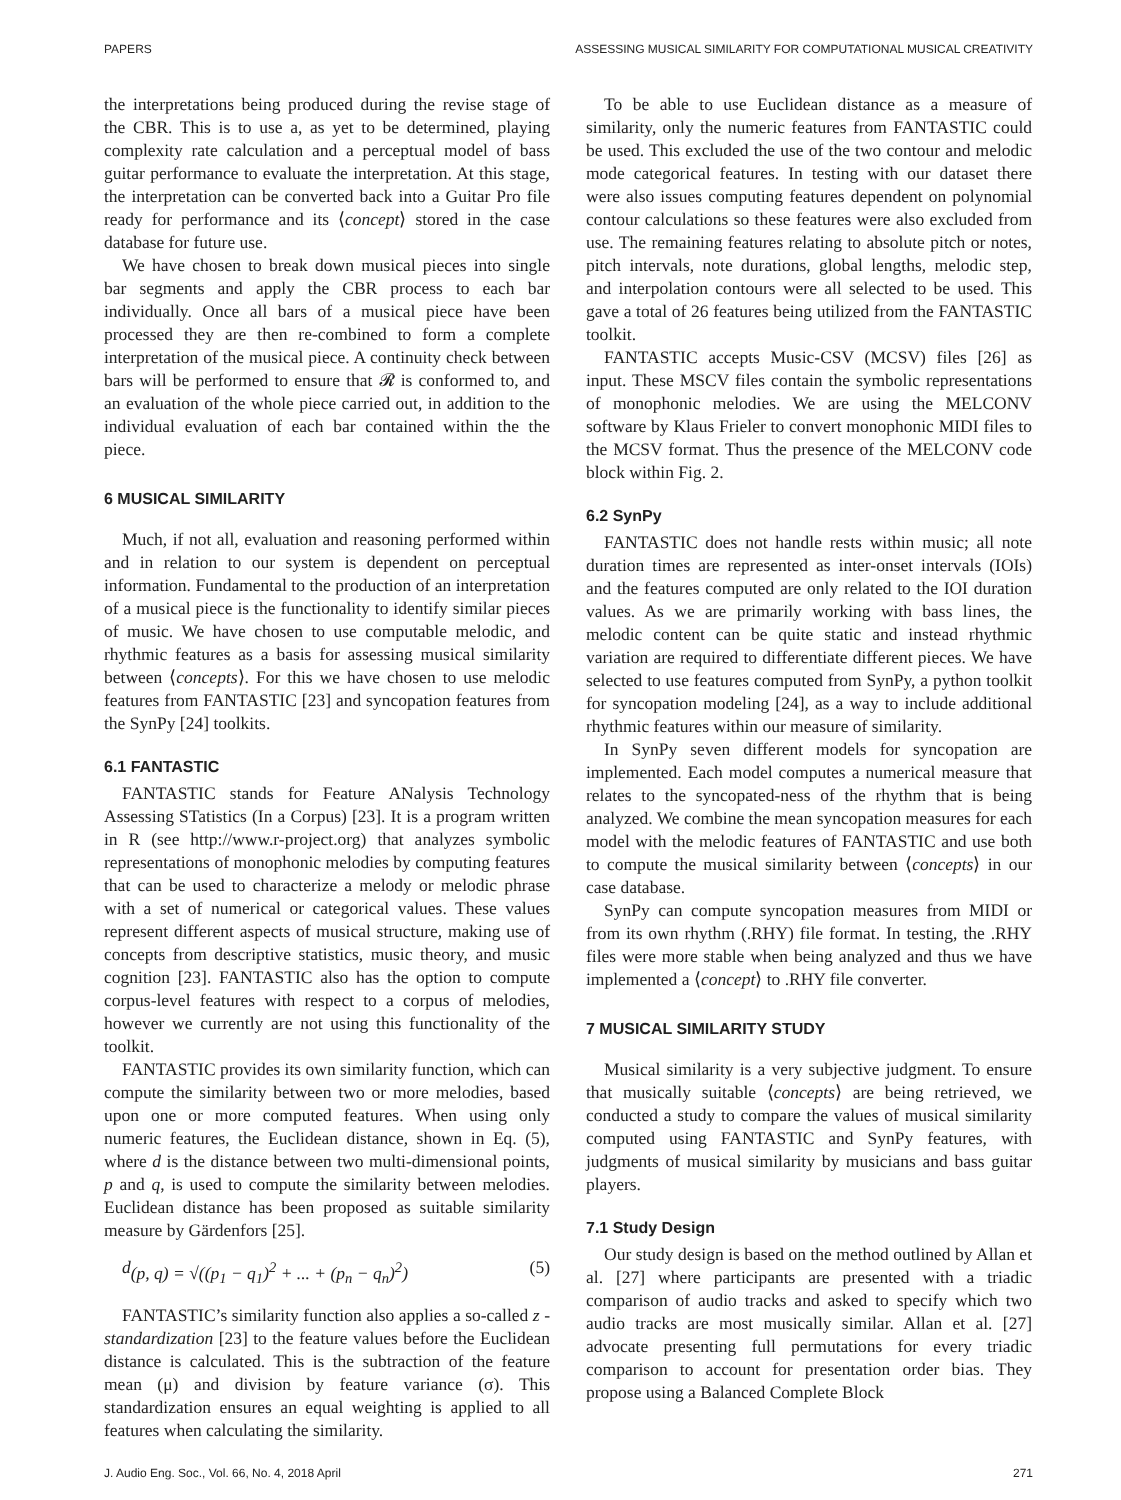PAPERS ASSESSING MUSICAL SIMILARITY FOR COMPUTATIONAL MUSICAL CREATIVITY
the interpretations being produced during the revise stage of the CBR. This is to use a, as yet to be determined, playing complexity rate calculation and a perceptual model of bass guitar performance to evaluate the interpretation. At this stage, the interpretation can be converted back into a Guitar Pro file ready for performance and its ⟨concept⟩ stored in the case database for future use.
We have chosen to break down musical pieces into single bar segments and apply the CBR process to each bar individually. Once all bars of a musical piece have been processed they are then re-combined to form a complete interpretation of the musical piece. A continuity check between bars will be performed to ensure that 𝓡 is conformed to, and an evaluation of the whole piece carried out, in addition to the individual evaluation of each bar contained within the the piece.
6 MUSICAL SIMILARITY
Much, if not all, evaluation and reasoning performed within and in relation to our system is dependent on perceptual information. Fundamental to the production of an interpretation of a musical piece is the functionality to identify similar pieces of music. We have chosen to use computable melodic, and rhythmic features as a basis for assessing musical similarity between ⟨concepts⟩. For this we have chosen to use melodic features from FANTASTIC [23] and syncopation features from the SynPy [24] toolkits.
6.1 FANTASTIC
FANTASTIC stands for Feature ANalysis Technology Assessing STatistics (In a Corpus) [23]. It is a program written in R (see http://www.r-project.org) that analyzes symbolic representations of monophonic melodies by computing features that can be used to characterize a melody or melodic phrase with a set of numerical or categorical values. These values represent different aspects of musical structure, making use of concepts from descriptive statistics, music theory, and music cognition [23]. FANTASTIC also has the option to compute corpus-level features with respect to a corpus of melodies, however we currently are not using this functionality of the toolkit.
FANTASTIC provides its own similarity function, which can compute the similarity between two or more melodies, based upon one or more computed features. When using only numeric features, the Euclidean distance, shown in Eq. (5), where d is the distance between two multi-dimensional points, p and q, is used to compute the similarity between melodies. Euclidean distance has been proposed as suitable similarity measure by Gärdenfors [25].
d (p, q) = √((p<sub>1</sub> − q<sub>1</sub>)<sup>2</sup> + ... + (p<sub>n</sub> − q<sub>n</sub>)<sup>2</sup>) (5)
FANTASTIC’s similarity function also applies a so-called z - standardization [23] to the feature values before the Euclidean distance is calculated. This is the subtraction of the feature mean (μ) and division by feature variance (σ). This standardization ensures an equal weighting is applied to all features when calculating the similarity.
To be able to use Euclidean distance as a measure of similarity, only the numeric features from FANTASTIC could be used. This excluded the use of the two contour and melodic mode categorical features. In testing with our dataset there were also issues computing features dependent on polynomial contour calculations so these features were also excluded from use. The remaining features relating to absolute pitch or notes, pitch intervals, note durations, global lengths, melodic step, and interpolation contours were all selected to be used. This gave a total of 26 features being utilized from the FANTASTIC toolkit.
FANTASTIC accepts Music-CSV (MCSV) files [26] as input. These MSCV files contain the symbolic representations of monophonic melodies. We are using the MELCONV software by Klaus Frieler to convert monophonic MIDI files to the MCSV format. Thus the presence of the MELCONV code block within Fig. 2.
6.2 SynPy
FANTASTIC does not handle rests within music; all note duration times are represented as inter-onset intervals (IOIs) and the features computed are only related to the IOI duration values. As we are primarily working with bass lines, the melodic content can be quite static and instead rhythmic variation are required to differentiate different pieces. We have selected to use features computed from SynPy, a python toolkit for syncopation modeling [24], as a way to include additional rhythmic features within our measure of similarity.
In SynPy seven different models for syncopation are implemented. Each model computes a numerical measure that relates to the syncopated-ness of the rhythm that is being analyzed. We combine the mean syncopation measures for each model with the melodic features of FANTASTIC and use both to compute the musical similarity between ⟨concepts⟩ in our case database.
SynPy can compute syncopation measures from MIDI or from its own rhythm (.RHY) file format. In testing, the .RHY files were more stable when being analyzed and thus we have implemented a ⟨concept⟩ to .RHY file converter.
7 MUSICAL SIMILARITY STUDY
Musical similarity is a very subjective judgment. To ensure that musically suitable ⟨concepts⟩ are being retrieved, we conducted a study to compare the values of musical similarity computed using FANTASTIC and SynPy features, with judgments of musical similarity by musicians and bass guitar players.
7.1 Study Design
Our study design is based on the method outlined by Allan et al. [27] where participants are presented with a triadic comparison of audio tracks and asked to specify which two audio tracks are most musically similar. Allan et al. [27] advocate presenting full permutations for every triadic comparison to account for presentation order bias. They propose using a Balanced Complete Block
J. Audio Eng. Soc., Vol. 66, No. 4, 2018 April 271